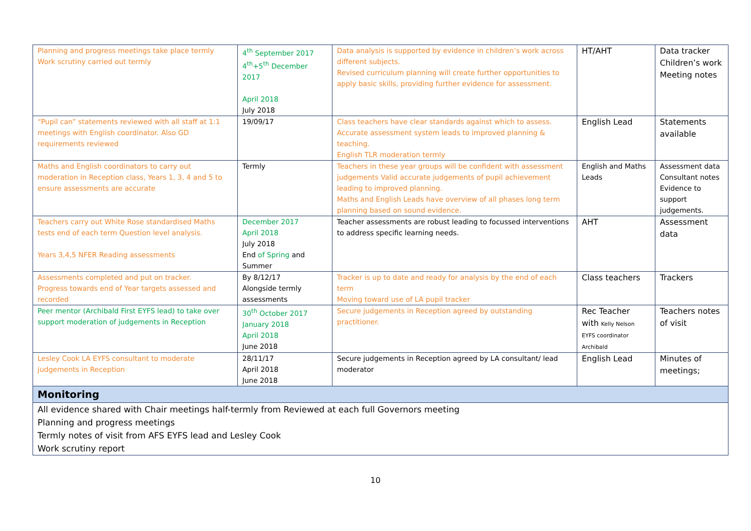| Planning and progress meetings take place termly Work scrutiny carried out termly | 4<sup>th</sup> September 2017 4<sup>th</sup>+5<sup>th</sup> December 2017 April 2018 July 2018 | Data analysis is supported by evidence in children’s work across different subjects. Revised curriculum planning will create further opportunities to apply basic skills, providing further evidence for assessment. | HT/AHT | Data tracker Children’s work Meeting notes |
| “Pupil can” statements reviewed with all staff at 1:1 meetings with English coordinator. Also GD requirements reviewed | 19/09/17 | Class teachers have clear standards against which to assess. Accurate assessment system leads to improved planning & teaching. English TLR moderation termly | English Lead | Statements available |
| Maths and English coordinators to carry out moderation in Reception class, Years 1, 3, 4 and 5 to ensure assessments are accurate | Termly | Teachers in these year groups will be confident with assessment judgements Valid accurate judgements of pupil achievement leading to improved planning. Maths and English Leads have overview of all phases long term planning based on sound evidence. | English and Maths Leads | Assessment data Consultant notes Evidence to support judgements. |
| Teachers carry out White Rose standardised Maths tests end of each term Question level analysis. Years 3,4,5 NFER Reading assessments | December 2017 April 2018 July 2018 End of Spring and Summer | Teacher assessments are robust leading to focussed interventions to address specific learning needs. | AHT | Assessment data |
| Assessments completed and put on tracker. Progress towards end of Year targets assessed and recorded | By 8/12/17 Alongside termly assessments | Tracker is up to date and ready for analysis by the end of each term Moving toward use of LA pupil tracker | Class teachers | Trackers |
| Peer mentor (Archibald First EYFS lead) to take over support moderation of judgements in Reception | 30<sup>th</sup> October 2017 January 2018 April 2018 June 2018 | Secure judgements in Reception agreed by outstanding practitioner. | Rec Teacher with Kelly Nelson EYFS coordinator Archibald | Teachers notes of visit |
| Lesley Cook LA EYFS consultant to moderate judgements in Reception | 28/11/17 April 2018 June 2018 | Secure judgements in Reception agreed by LA consultant/ lead moderator | English Lead | Minutes of meetings; |
| Monitoring | | | | |
| All evidence shared with Chair meetings half-termly from Reviewed at each full Governors meeting Planning and progress meetings Termly notes of visit from AFS EYFS lead and Lesley Cook Work scrutiny report | | | | |
10